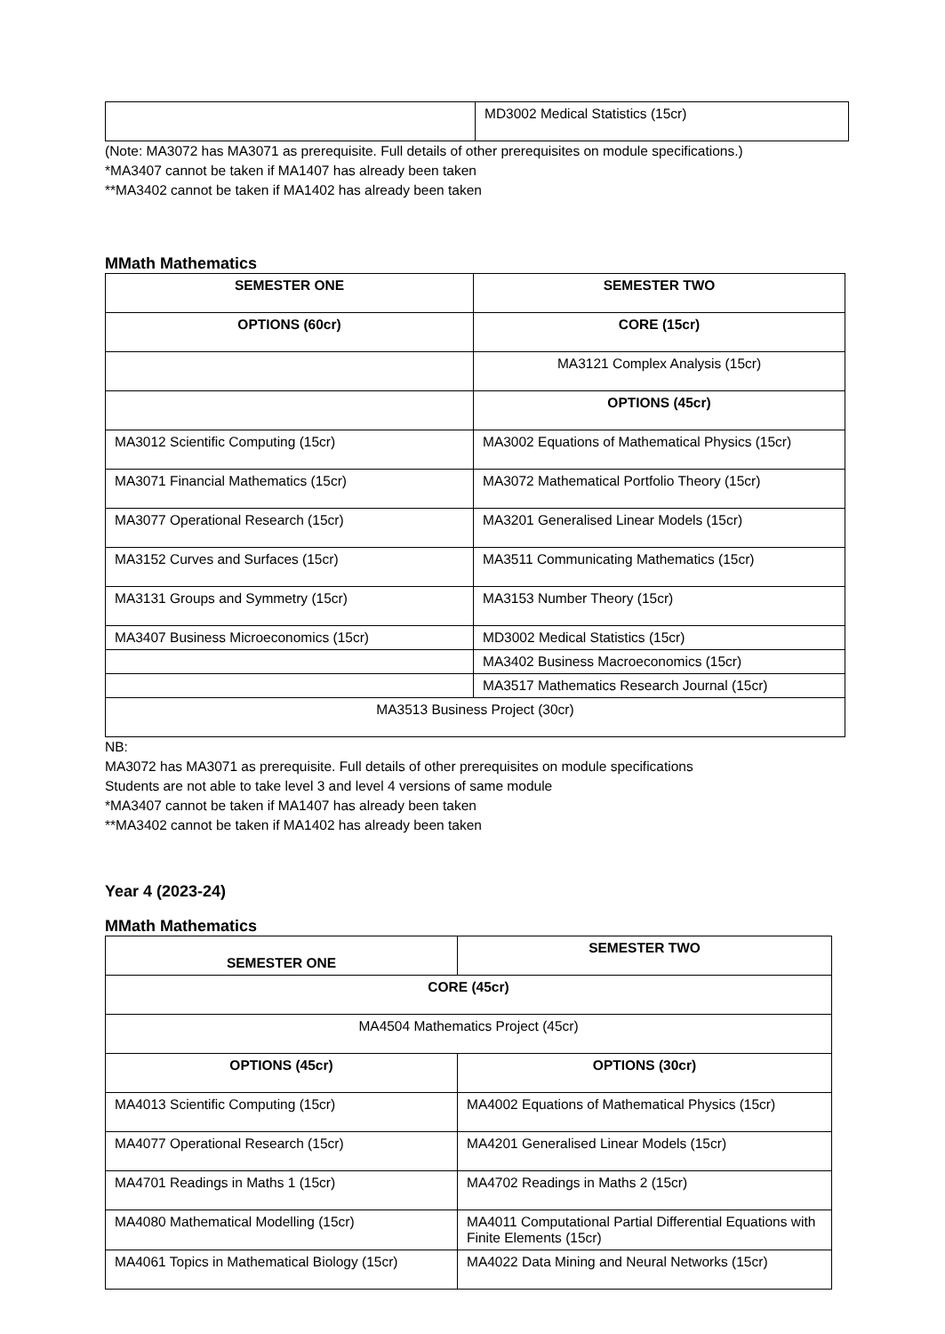| | MD3002 Medical Statistics (15cr) |
(Note: MA3072 has MA3071 as prerequisite. Full details of other prerequisites on module specifications.)
*MA3407 cannot be taken if MA1407 has already been taken
**MA3402 cannot be taken if MA1402 has already been taken
MMath Mathematics
| SEMESTER ONE | SEMESTER TWO |
| --- | --- |
| OPTIONS (60cr) | CORE (15cr) |
| | MA3121 Complex Analysis (15cr) |
| | OPTIONS (45cr) |
| MA3012 Scientific Computing (15cr) | MA3002 Equations of Mathematical Physics (15cr) |
| MA3071 Financial Mathematics (15cr) | MA3072 Mathematical Portfolio Theory (15cr) |
| MA3077 Operational Research (15cr) | MA3201 Generalised Linear Models (15cr) |
| MA3152 Curves and Surfaces (15cr) | MA3511 Communicating Mathematics (15cr) |
| MA3131 Groups and Symmetry (15cr) | MA3153 Number Theory (15cr) |
| MA3407 Business Microeconomics (15cr) | MD3002 Medical Statistics (15cr) |
| | MA3402 Business Macroeconomics (15cr) |
| | MA3517 Mathematics Research Journal (15cr) |
| MA3513 Business Project (30cr) | |
NB:
MA3072 has MA3071 as prerequisite. Full details of other prerequisites on module specifications
Students are not able to take level 3 and level 4 versions of same module
*MA3407 cannot be taken if MA1407 has already been taken
**MA3402 cannot be taken if MA1402 has already been taken
Year 4 (2023-24)
MMath Mathematics
| SEMESTER ONE | SEMESTER TWO |
| --- | --- |
| CORE (45cr) | |
| MA4504 Mathematics Project (45cr) | |
| OPTIONS (45cr) | OPTIONS (30cr) |
| MA4013 Scientific Computing (15cr) | MA4002 Equations of Mathematical Physics (15cr) |
| MA4077 Operational Research (15cr) | MA4201 Generalised Linear Models (15cr) |
| MA4701 Readings in Maths 1 (15cr) | MA4702 Readings in Maths 2 (15cr) |
| MA4080 Mathematical Modelling (15cr) | MA4011 Computational Partial Differential Equations with Finite Elements (15cr) |
| MA4061 Topics in Mathematical Biology (15cr) | MA4022 Data Mining and Neural Networks (15cr) |